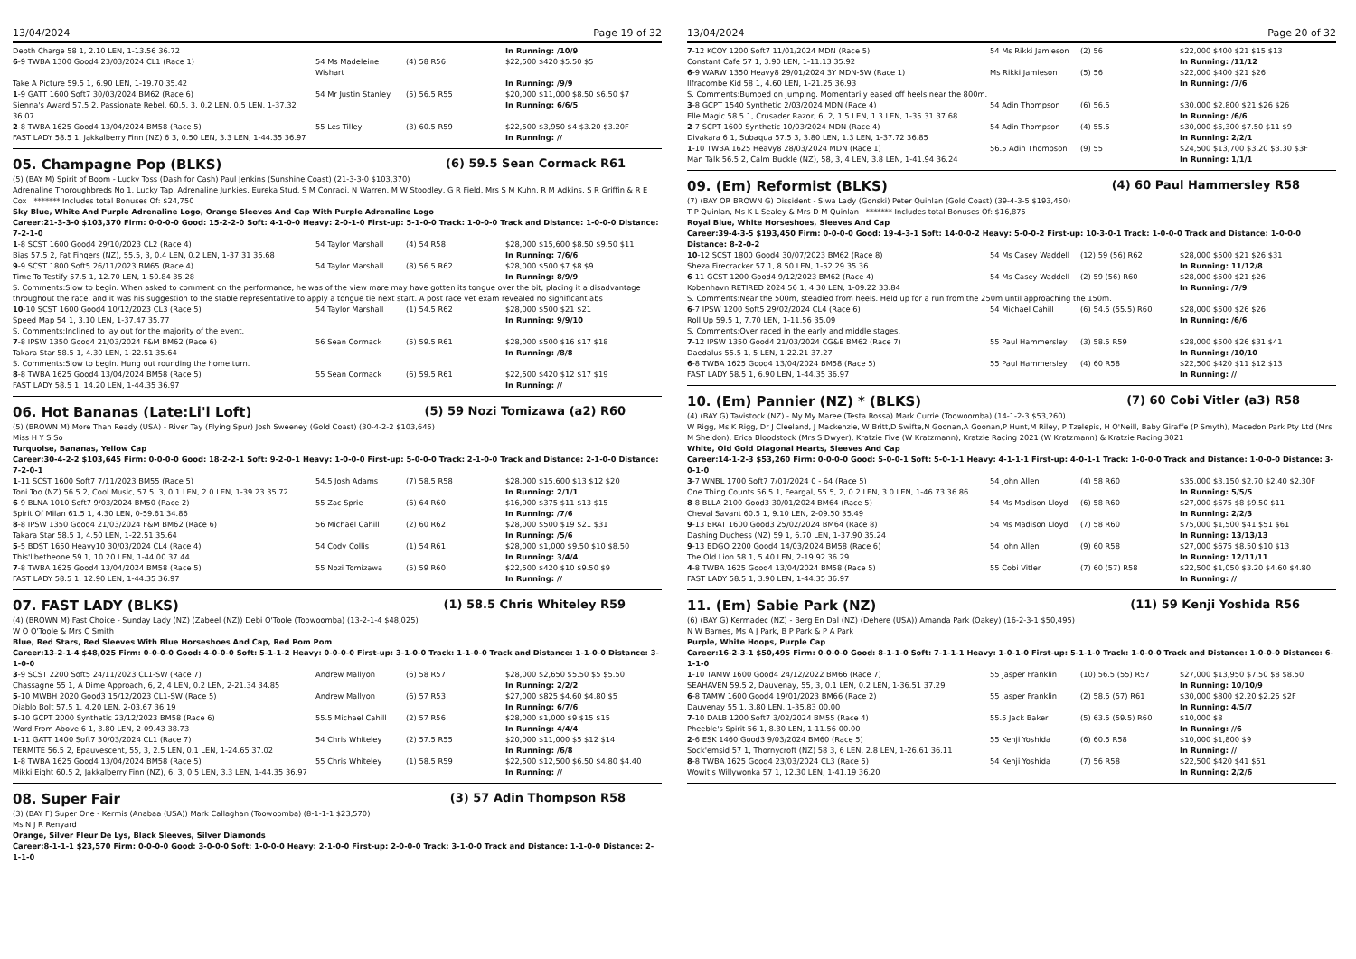13/04/2024 Page 19 of 32
| Depth Charge 58 1, 2.10 LEN, 1-13.56 36.72 | | | In Running: /10/9 |
| 6 -9 TWBA 1300 Good4 23/03/2024 CL1 (Race 1) | 54 Ms Madeleine Wishart | (4) 58 R56 | $22,500 $420 $5.50 $5 |
| Take A Picture 59.5 1, 6.90 LEN, 1-19.70 35.42 | | | In Running: /9/9 |
| 1 -9 GATT 1600 Soft7 30/03/2024 BM62 (Race 6) | 54 Mr Justin Stanley | (5) 56.5 R55 | $20,000 $11,000 $8.50 $6.50 $7 |
| Sienna's Award 57.5 2, Passionate Rebel, 60.5, 3, 0.2 LEN, 0.5 LEN, 1-37.32 36.07 | | | In Running: 6/6/5 |
| 2 -8 TWBA 1625 Good4 13/04/2024 BM58 (Race 5) | 55 Les Tilley | (3) 60.5 R59 | $22,500 $3,950 $4 $3.20 $3.20F |
| FAST LADY 58.5 1, Jakkalberry Finn (NZ) 6 3, 0.50 LEN, 3.3 LEN, 1-44.35 36.97 | | | In Running: // |
05. Champagne Pop (BLKS) (6) 59.5 Sean Cormack R61
(5) (BAY M) Spirit of Boom - Lucky Toss (Dash for Cash) Paul Jenkins (Sunshine Coast) (21-3-3-0 $103,370)
Adrenaline Thoroughbreds No 1, Lucky Tap, Adrenaline Junkies, Eureka Stud, S M Conradi, N Warren, M W Stoodley, G R Field, Mrs S M Kuhn, R M Adkins, S R Griffin & R E Cox ******* Includes total Bonuses Of: $24,750
Sky Blue, White And Purple Adrenaline Logo, Orange Sleeves And Cap With Purple Adrenaline Logo
Career:21-3-3-0 $103,370 Firm: 0-0-0-0 Good: 15-2-2-0 Soft: 4-1-0-0 Heavy: 2-0-1-0 First-up: 5-1-0-0 Track: 1-0-0-0 Track and Distance: 1-0-0-0 Distance: 7-2-1-0
| 1 -8 SCST 1600 Good4 29/10/2023 CL2 (Race 4) | 54 Taylor Marshall | (4) 54 R58 | $28,000 $15,600 $8.50 $9.50 $11 |
| Bias 57.5 2, Fat Fingers (NZ), 55.5, 3, 0.4 LEN, 0.2 LEN, 1-37.31 35.68 | | | In Running: 7/6/6 |
| 9 -9 SCST 1800 Soft5 26/11/2023 BM65 (Race 4) | 54 Taylor Marshall | (8) 56.5 R62 | $28,000 $500 $7 $8 $9 |
| Time To Testify 57.5 1, 12.70 LEN, 1-50.84 35.28 | | | In Running: 8/9/9 |
| S. Comments:Slow to begin. When asked to comment on the performance, he was of the view mare may have gotten its tongue over the bit, placing it a disadvantage throughout the race, and it was his suggestion to the stable representative to apply a tongue tie next start. A post race vet exam revealed no significant abs | | | |
| 10 -10 SCST 1600 Good4 10/12/2023 CL3 (Race 5) | 54 Taylor Marshall | (1) 54.5 R62 | $28,000 $500 $21 $21 |
| Speed Map 54 1, 3.10 LEN, 1-37.47 35.77 | | | In Running: 9/9/10 |
| S. Comments:Inclined to lay out for the majority of the event. | | | |
| 7 -8 IPSW 1350 Good4 21/03/2024 F&M BM62 (Race 6) | 56 Sean Cormack | (5) 59.5 R61 | $28,000 $500 $16 $17 $18 |
| Takara Star 58.5 1, 4.30 LEN, 1-22.51 35.64 | | | In Running: /8/8 |
| S. Comments:Slow to begin. Hung out rounding the home turn. | | | |
| 8 -8 TWBA 1625 Good4 13/04/2024 BM58 (Race 5) | 55 Sean Cormack | (6) 59.5 R61 | $22,500 $420 $12 $17 $19 |
| FAST LADY 58.5 1, 14.20 LEN, 1-44.35 36.97 | | | In Running: // |
06. Hot Bananas (Late:Li'l Loft) (5) 59 Nozi Tomizawa (a2) R60
(5) (BROWN M) More Than Ready (USA) - River Tay (Flying Spur) Josh Sweeney (Gold Coast) (30-4-2-2 $103,645)
Miss H Y S So
Turquoise, Bananas, Yellow Cap
Career:30-4-2-2 $103,645 Firm: 0-0-0-0 Good: 18-2-2-1 Soft: 9-2-0-1 Heavy: 1-0-0-0 First-up: 5-0-0-0 Track: 2-1-0-0 Track and Distance: 2-1-0-0 Distance: 7-2-0-1
| 1 -11 SCST 1600 Soft7 7/11/2023 BM55 (Race 5) | 54.5 Josh Adams | (7) 58.5 R58 | $28,000 $15,600 $13 $12 $20 |
| Toni Too (NZ) 56.5 2, Cool Music, 57.5, 3, 0.1 LEN, 2.0 LEN, 1-39.23 35.72 | | | In Running: 2/1/1 |
| 6 -9 BLNA 1010 Soft7 9/03/2024 BM50 (Race 2) | 55 Zac Sprie | (6) 64 R60 | $16,000 $375 $11 $13 $15 |
| Spirit Of Milan 61.5 1, 4.30 LEN, 0-59.61 34.86 | | | In Running: /7/6 |
| 8 -8 IPSW 1350 Good4 21/03/2024 F&M BM62 (Race 6) | 56 Michael Cahill | (2) 60 R62 | $28,000 $500 $19 $21 $31 |
| Takara Star 58.5 1, 4.50 LEN, 1-22.51 35.64 | | | In Running: /5/6 |
| 5 -5 BDST 1650 Heavy10 30/03/2024 CL4 (Race 4) | 54 Cody Collis | (1) 54 R61 | $28,000 $1,000 $9.50 $10 $8.50 |
| This'llbetheone 59 1, 10.20 LEN, 1-44.00 37.44 | | | In Running: 3/4/4 |
| 7 -8 TWBA 1625 Good4 13/04/2024 BM58 (Race 5) | 55 Nozi Tomizawa | (5) 59 R60 | $22,500 $420 $10 $9.50 $9 |
| FAST LADY 58.5 1, 12.90 LEN, 1-44.35 36.97 | | | In Running: // |
07. FAST LADY (BLKS) (1) 58.5 Chris Whiteley R59
(4) (BROWN M) Fast Choice - Sunday Lady (NZ) (Zabeel (NZ)) Debi O'Toole (Toowoomba) (13-2-1-4 $48,025)
W O O'Toole & Mrs C Smith
Blue, Red Stars, Red Sleeves With Blue Horseshoes And Cap, Red Pom Pom
Career:13-2-1-4 $48,025 Firm: 0-0-0-0 Good: 4-0-0-0 Soft: 5-1-1-2 Heavy: 0-0-0-0 First-up: 3-1-0-0 Track: 1-1-0-0 Track and Distance: 1-1-0-0 Distance: 3-1-0-0
| 3 -9 SCST 2200 Soft5 24/11/2023 CL1-SW (Race 7) | Andrew Mallyon | (6) 58 R57 | $28,000 $2,650 $5.50 $5 $5.50 |
| Chassagne 55 1, A Dime Approach, 6, 2, 4 LEN, 0.2 LEN, 2-21.34 34.85 | | | In Running: 2/2/2 |
| 5 -10 MWBH 2020 Good3 15/12/2023 CL1-SW (Race 5) | Andrew Mallyon | (6) 57 R53 | $27,000 $825 $4.60 $4.80 $5 |
| Diablo Bolt 57.5 1, 4.20 LEN, 2-03.67 36.19 | | | In Running: 6/7/6 |
| 5 -10 GCPT 2000 Synthetic 23/12/2023 BM58 (Race 6) | 55.5 Michael Cahill | (2) 57 R56 | $28,000 $1,000 $9 $15 $15 |
| Word From Above 6 1, 3.80 LEN, 2-09.43 38.73 | | | In Running: 4/4/4 |
| 1 -11 GATT 1400 Soft7 30/03/2024 CL1 (Race 7) | 54 Chris Whiteley | (2) 57.5 R55 | $20,000 $11,000 $5 $12 $14 |
| TERMITE 56.5 2, Epauvescent, 55, 3, 2.5 LEN, 0.1 LEN, 1-24.65 37.02 | | | In Running: /6/8 |
| 1 -8 TWBA 1625 Good4 13/04/2024 BM58 (Race 5) | 55 Chris Whiteley | (1) 58.5 R59 | $22,500 $12,500 $6.50 $4.80 $4.40 |
| Mikki Eight 60.5 2, Jakkalberry Finn (NZ), 6, 3, 0.5 LEN, 3.3 LEN, 1-44.35 36.97 | | | In Running: // |
08. Super Fair (3) 57 Adin Thompson R58
(3) (BAY F) Super One - Kermis (Anabaa (USA)) Mark Callaghan (Toowoomba) (8-1-1-1 $23,570)
Ms N J R Renyard
Orange, Silver Fleur De Lys, Black Sleeves, Silver Diamonds
Career:8-1-1-1 $23,570 Firm: 0-0-0-0 Good: 3-0-0-0 Soft: 1-0-0-0 Heavy: 2-1-0-0 First-up: 2-0-0-0 Track: 3-1-0-0 Track and Distance: 1-1-0-0 Distance: 2-1-1-0
13/04/2024 Page 20 of 32
| 7 -12 KCOY 1200 Soft7 11/01/2024 MDN (Race 5) | 54 Ms Rikki Jamieson | (2) 56 | $22,000 $400 $21 $15 $13 |
| Constant Cafe 57 1, 3.90 LEN, 1-11.13 35.92 | | | In Running: /11/12 |
| 6 -9 WARW 1350 Heavy8 29/01/2024 3Y MDN-SW (Race 1) | Ms Rikki Jamieson | (5) 56 | $22,000 $400 $21 $26 |
| Ilfracombe Kid 58 1, 4.60 LEN, 1-21.25 36.93 | | | In Running: /7/6 |
| S. Comments:Bumped on jumping. Momentarily eased off heels near the 800m. | | | |
| 3 -8 GCPT 1540 Synthetic 2/03/2024 MDN (Race 4) | 54 Adin Thompson | (6) 56.5 | $30,000 $2,800 $21 $26 $26 |
| Elle Magic 58.5 1, Crusader Razor, 6, 2, 1.5 LEN, 1.3 LEN, 1-35.31 37.68 | | | In Running: /6/6 |
| 2 -7 SCPT 1600 Synthetic 10/03/2024 MDN (Race 4) | 54 Adin Thompson | (4) 55.5 | $30,000 $5,300 $7.50 $11 $9 |
| Divakara 6 1, Subaqua 57.5 3, 3.80 LEN, 1.3 LEN, 1-37.72 36.85 | | | In Running: 2/2/1 |
| 1 -10 TWBA 1625 Heavy8 28/03/2024 MDN (Race 1) | 56.5 Adin Thompson | (9) 55 | $24,500 $13,700 $3.20 $3.30 $3F |
| Man Talk 56.5 2, Calm Buckle (NZ), 58, 3, 4 LEN, 3.8 LEN, 1-41.94 36.24 | | | In Running: 1/1/1 |
09. (Em) Reformist (BLKS) (4) 60 Paul Hammersley R58
(7) (BAY OR BROWN G) Dissident - Siwa Lady (Gonski) Peter Quinlan (Gold Coast) (39-4-3-5 $193,450)
T P Quinlan, Ms K L Sealey & Mrs D M Quinlan ******* Includes total Bonuses Of: $16,875
Royal Blue, White Horseshoes, Sleeves And Cap
Career:39-4-3-5 $193,450 Firm: 0-0-0-0 Good: 19-4-3-1 Soft: 14-0-0-2 Heavy: 5-0-0-2 First-up: 10-3-0-1 Track: 1-0-0-0 Track and Distance: 1-0-0-0 Distance: 8-2-0-2
| 10 -12 SCST 1800 Good4 30/07/2023 BM62 (Race 8) | 54 Ms Casey Waddell | (12) 59 (56) R62 | $28,000 $500 $21 $26 $31 |
| Sheza Firecracker 57 1, 8.50 LEN, 1-52.29 35.36 | | | In Running: 11/12/8 |
| 6 -11 GCST 1200 Good4 9/12/2023 BM62 (Race 4) | 54 Ms Casey Waddell | (2) 59 (56) R60 | $28,000 $500 $21 $26 |
| Kobenhavn RETIRED 2024 56 1, 4.30 LEN, 1-09.22 33.84 | | | In Running: /7/9 |
| S. Comments:Near the 500m, steadied from heels. Held up for a run from the 250m until approaching the 150m. | | | |
| 6 -7 IPSW 1200 Soft5 29/02/2024 CL4 (Race 6) | 54 Michael Cahill | (6) 54.5 (55.5) R60 | $28,000 $500 $26 $26 |
| Roll Up 59.5 1, 7.70 LEN, 1-11.56 35.09 | | | In Running: /6/6 |
| S. Comments:Over raced in the early and middle stages. | | | |
| 7 -12 IPSW 1350 Good4 21/03/2024 CG&E BM62 (Race 7) | 55 Paul Hammersley | (3) 58.5 R59 | $28,000 $500 $26 $31 $41 |
| Daedalus 55.5 1, 5 LEN, 1-22.21 37.27 | | | In Running: /10/10 |
| 6 -8 TWBA 1625 Good4 13/04/2024 BM58 (Race 5) | 55 Paul Hammersley | (4) 60 R58 | $22,500 $420 $11 $12 $13 |
| FAST LADY 58.5 1, 6.90 LEN, 1-44.35 36.97 | | | In Running: // |
10. (Em) Pannier (NZ) * (BLKS) (7) 60 Cobi Vitler (a3) R58
(4) (BAY G) Tavistock (NZ) - My My Maree (Testa Rossa) Mark Currie (Toowoomba) (14-1-2-3 $53,260)
W Rigg, Ms K Rigg, Dr J Cleeland, J Mackenzie, W Britt,D Swifte,N Goonan,A Goonan,P Hunt,M Riley, P Tzelepis, H O'Neill, Baby Giraffe (P Smyth), Macedon Park Pty Ltd (Mrs M Sheldon), Erica Bloodstock (Mrs S Dwyer), Kratzie Five (W Kratzmann), Kratzie Racing 2021 (W Kratzmann) & Kratzie Racing 3021
White, Old Gold Diagonal Hearts, Sleeves And Cap
Career:14-1-2-3 $53,260 Firm: 0-0-0-0 Good: 5-0-0-1 Soft: 5-0-1-1 Heavy: 4-1-1-1 First-up: 4-0-1-1 Track: 1-0-0-0 Track and Distance: 1-0-0-0 Distance: 3-0-1-0
| 3 -7 WNBL 1700 Soft7 7/01/2024 0 - 64 (Race 5) | 54 John Allen | (4) 58 R60 | $35,000 $3,150 $2.70 $2.40 $2.30F |
| One Thing Counts 56.5 1, Feargal, 55.5, 2, 0.2 LEN, 3.0 LEN, 1-46.73 36.86 | | | In Running: 5/5/5 |
| 8 -8 BLLA 2100 Good3 30/01/2024 BM64 (Race 5) | 54 Ms Madison Lloyd | (6) 58 R60 | $27,000 $675 $8 $9.50 $11 |
| Cheval Savant 60.5 1, 9.10 LEN, 2-09.50 35.49 | | | In Running: 2/2/3 |
| 9 -13 BRAT 1600 Good3 25/02/2024 BM64 (Race 8) | 54 Ms Madison Lloyd | (7) 58 R60 | $75,000 $1,500 $41 $51 $61 |
| Dashing Duchess (NZ) 59 1, 6.70 LEN, 1-37.90 35.24 | | | In Running: 13/13/13 |
| 9 -13 BDGO 2200 Good4 14/03/2024 BM58 (Race 6) | 54 John Allen | (9) 60 R58 | $27,000 $675 $8.50 $10 $13 |
| The Old Lion 58 1, 5.40 LEN, 2-19.92 36.29 | | | In Running: 12/11/11 |
| 4 -8 TWBA 1625 Good4 13/04/2024 BM58 (Race 5) | 55 Cobi Vitler | (7) 60 (57) R58 | $22,500 $1,050 $3.20 $4.60 $4.80 |
| FAST LADY 58.5 1, 3.90 LEN, 1-44.35 36.97 | | | In Running: // |
11. (Em) Sabie Park (NZ) (11) 59 Kenji Yoshida R56
(6) (BAY G) Kermadec (NZ) - Berg En Dal (NZ) (Dehere (USA)) Amanda Park (Oakey) (16-2-3-1 $50,495)
N W Barnes, Ms A J Park, B P Park & P A Park
Purple, White Hoops, Purple Cap
Career:16-2-3-1 $50,495 Firm: 0-0-0-0 Good: 8-1-1-0 Soft: 7-1-1-1 Heavy: 1-0-1-0 First-up: 5-1-1-0 Track: 1-0-0-0 Track and Distance: 1-0-0-0 Distance: 6-1-1-0
| 1 -10 TAMW 1600 Good4 24/12/2022 BM66 (Race 7) | 55 Jasper Franklin | (10) 56.5 (55) R57 | $27,000 $13,950 $7.50 $8 $8.50 |
| SEAHAVEN 59.5 2, Dauvenay, 55, 3, 0.1 LEN, 0.2 LEN, 1-36.51 37.29 | | | In Running: 10/10/9 |
| 6 -8 TAMW 1600 Good4 19/01/2023 BM66 (Race 2) | 55 Jasper Franklin | (2) 58.5 (57) R61 | $30,000 $800 $2.20 $2.25 $2F |
| Dauvenay 55 1, 3.80 LEN, 1-35.83 00.00 | | | In Running: 4/5/7 |
| 7 -10 DALB 1200 Soft7 3/02/2024 BM55 (Race 4) | 55.5 Jack Baker | (5) 63.5 (59.5) R60 | $10,000 $8 |
| Pheeble's Spirit 56 1, 8.30 LEN, 1-11.56 00.00 | | | In Running: //6 |
| 2 -6 ESK 1460 Good3 9/03/2024 BM60 (Race 5) | 55 Kenji Yoshida | (6) 60.5 R58 | $10,000 $1,800 $9 |
| Sock'emsid 57 1, Thornycroft (NZ) 58 3, 6 LEN, 2.8 LEN, 1-26.61 36.11 | | | In Running: // |
| 8 -8 TWBA 1625 Good4 23/03/2024 CL3 (Race 5) | 54 Kenji Yoshida | (7) 56 R58 | $22,500 $420 $41 $51 |
| Wowit's Willywonka 57 1, 12.30 LEN, 1-41.19 36.20 | | | In Running: 2/2/6 |